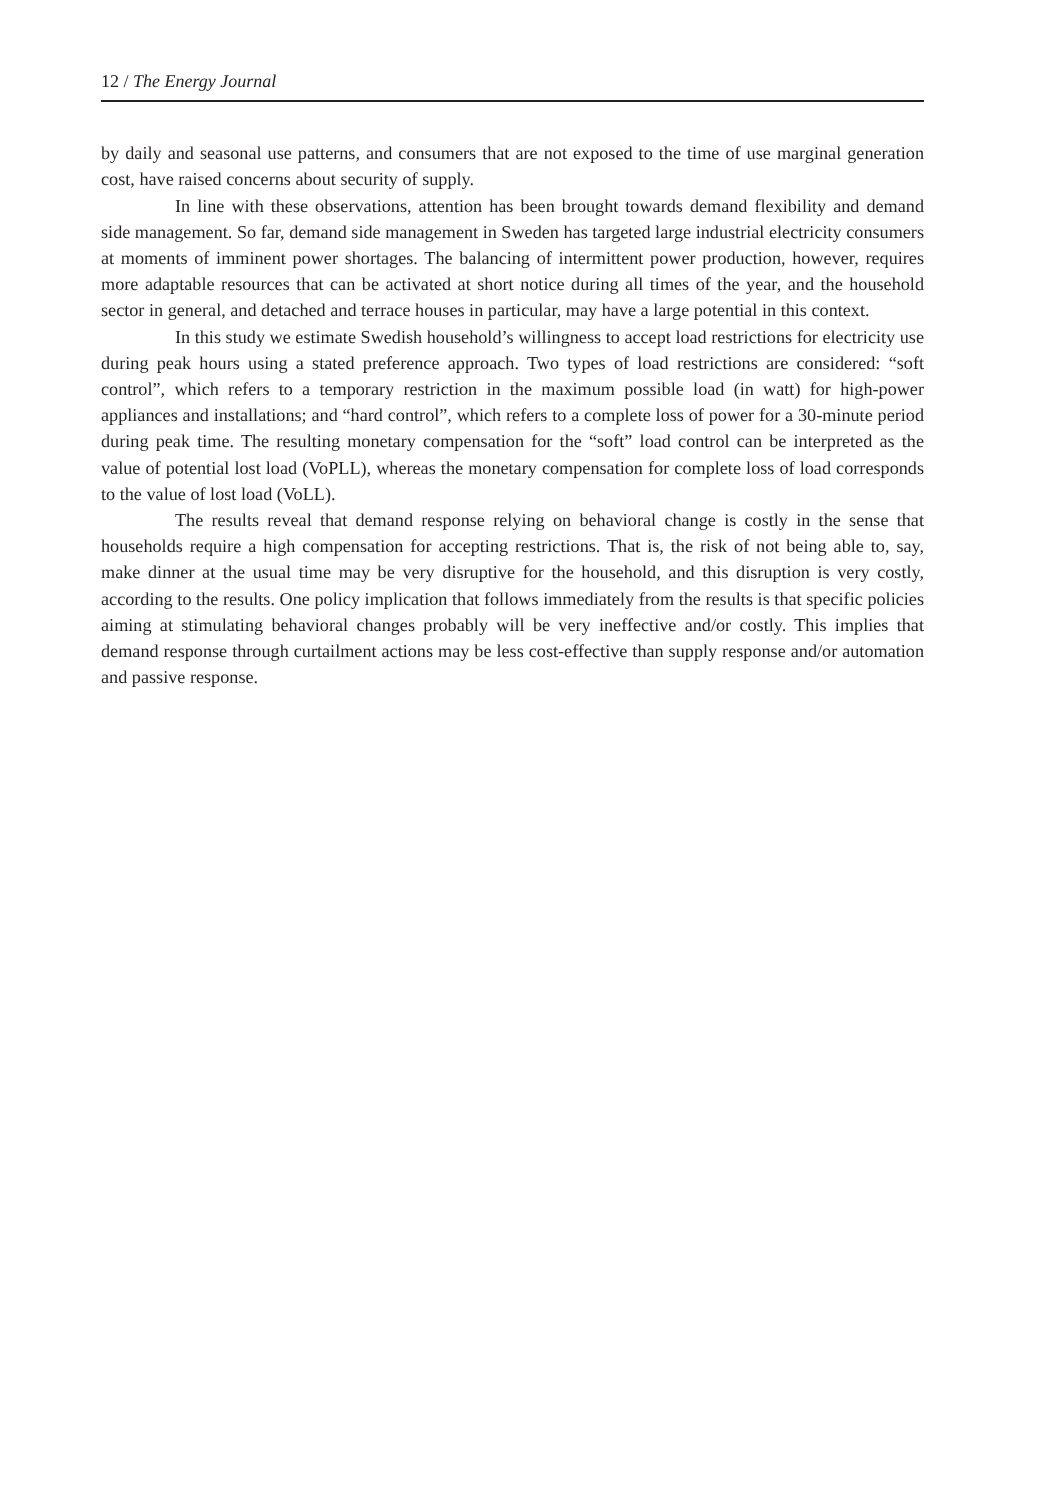12 / The Energy Journal
by daily and seasonal use patterns, and consumers that are not exposed to the time of use marginal generation cost, have raised concerns about security of supply.
In line with these observations, attention has been brought towards demand flexibility and demand side management. So far, demand side management in Sweden has targeted large industrial electricity consumers at moments of imminent power shortages. The balancing of intermittent power production, however, requires more adaptable resources that can be activated at short notice during all times of the year, and the household sector in general, and detached and terrace houses in particular, may have a large potential in this context.
In this study we estimate Swedish household’s willingness to accept load restrictions for electricity use during peak hours using a stated preference approach. Two types of load restrictions are considered: “soft control”, which refers to a temporary restriction in the maximum possible load (in watt) for high-power appliances and installations; and “hard control”, which refers to a complete loss of power for a 30-minute period during peak time. The resulting monetary compensation for the “soft” load control can be interpreted as the value of potential lost load (VoPLL), whereas the monetary compensation for complete loss of load corresponds to the value of lost load (VoLL).
The results reveal that demand response relying on behavioral change is costly in the sense that households require a high compensation for accepting restrictions. That is, the risk of not being able to, say, make dinner at the usual time may be very disruptive for the household, and this disruption is very costly, according to the results. One policy implication that follows immediately from the results is that specific policies aiming at stimulating behavioral changes probably will be very ineffective and/or costly. This implies that demand response through curtailment actions may be less cost-effective than supply response and/or automation and passive response.